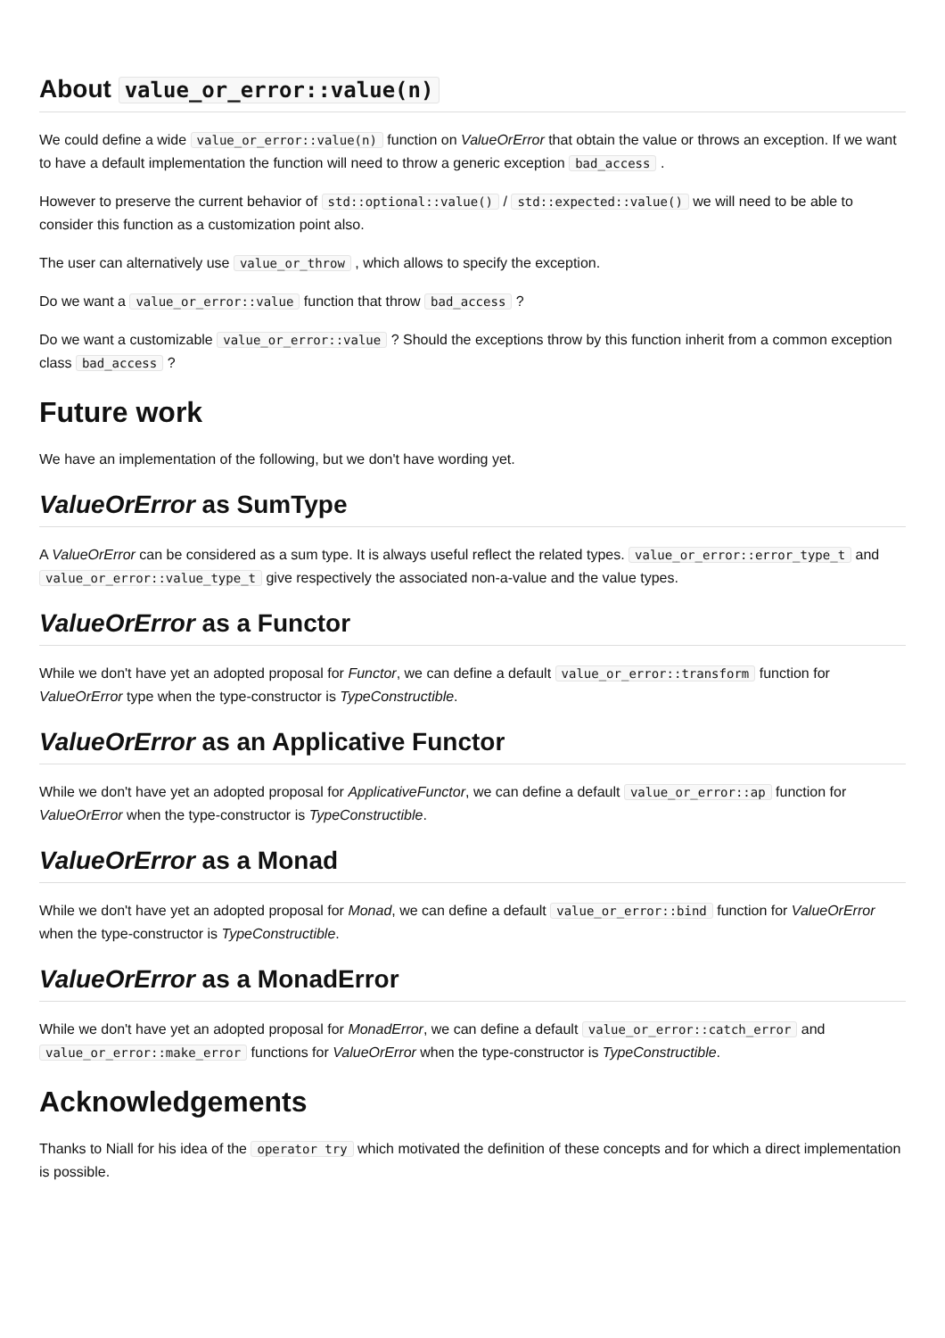About value_or_error::value(n)
We could define a wide value_or_error::value(n) function on ValueOrError that obtain the value or throws an exception. If we want to have a default implementation the function will need to throw a generic exception bad_access .
However to preserve the current behavior of std::optional::value() / std::expected::value() we will need to be able to consider this function as a customization point also.
The user can alternatively use value_or_throw , which allows to specify the exception.
Do we want a value_or_error::value function that throw bad_access ?
Do we want a customizable value_or_error::value ? Should the exceptions throw by this function inherit from a common exception class bad_access ?
Future work
We have an implementation of the following, but we don't have wording yet.
ValueOrError as SumType
A ValueOrError can be considered as a sum type. It is always useful reflect the related types. value_or_error::error_type_t and value_or_error::value_type_t give respectively the associated non-a-value and the value types.
ValueOrError as a Functor
While we don't have yet an adopted proposal for Functor, we can define a default value_or_error::transform function for ValueOrError type when the type-constructor is TypeConstructible.
ValueOrError as an Applicative Functor
While we don't have yet an adopted proposal for ApplicativeFunctor, we can define a default value_or_error::ap function for ValueOrError when the type-constructor is TypeConstructible.
ValueOrError as a Monad
While we don't have yet an adopted proposal for Monad, we can define a default value_or_error::bind function for ValueOrError when the type-constructor is TypeConstructible.
ValueOrError as a MonadError
While we don't have yet an adopted proposal for MonadError, we can define a default value_or_error::catch_error and value_or_error::make_error functions for ValueOrError when the type-constructor is TypeConstructible.
Acknowledgements
Thanks to Niall for his idea of the operator try which motivated the definition of these concepts and for which a direct implementation is possible.